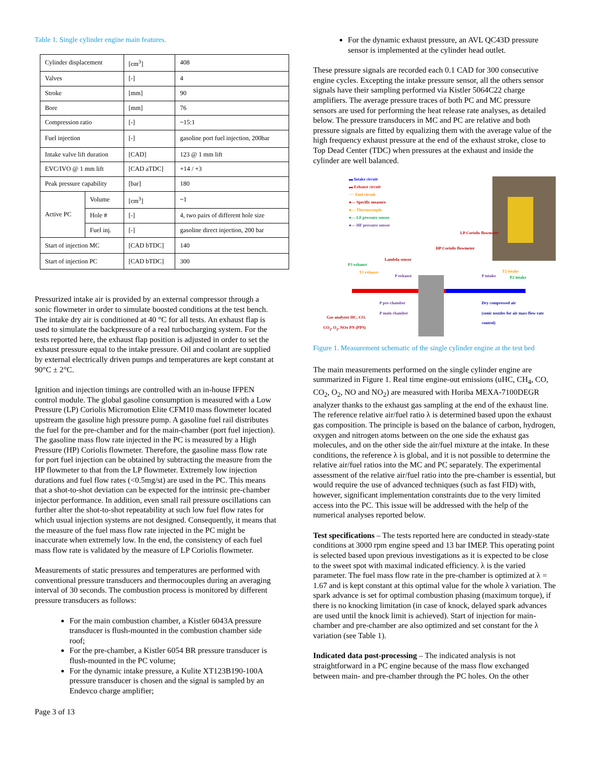Table 1. Single cylinder engine main features.
| Cylinder displacement | | [cm<sup>3</sup>] | 408 |
| Valves | | [-] | 4 |
| Stroke | | [mm] | 90 |
| Bore | | [mm] | 76 |
| Compression ratio | | [-] | ~15:1 |
| Fuel injection | | [-] | gasoline port fuel injection, 200bar |
| Intake valve lift duration | | [CAD] | 123 @ 1 mm lift |
| EVC/IVO @ 1 mm lift | | [CAD aTDC] | +14 / +3 |
| Peak pressure capability | | [bar] | 180 |
| Active PC | Volume | [cm<sup>3</sup>] | ~1 |
| | Hole # | [-] | 4, two pairs of different hole size |
| | Fuel inj. | [-] | gasoline direct injection, 200 bar |
| Start of injection MC | | [CAD bTDC] | 140 |
| Start of injection PC | | [CAD bTDC] | 300 |
Pressurized intake air is provided by an external compressor through a sonic flowmeter in order to simulate boosted conditions at the test bench. The intake dry air is conditioned at 40 °C for all tests. An exhaust flap is used to simulate the backpressure of a real turbocharging system. For the tests reported here, the exhaust flap position is adjusted in order to set the exhaust pressure equal to the intake pressure. Oil and coolant are supplied by external electrically driven pumps and temperatures are kept constant at 90°C ± 2°C.
Ignition and injection timings are controlled with an in-house IFPEN control module. The global gasoline consumption is measured with a Low Pressure (LP) Coriolis Micromotion Elite CFM10 mass flowmeter located upstream the gasoline high pressure pump. A gasoline fuel rail distributes the fuel for the pre-chamber and for the main-chamber (port fuel injection). The gasoline mass flow rate injected in the PC is measured by a High Pressure (HP) Coriolis flowmeter. Therefore, the gasoline mass flow rate for port fuel injection can be obtained by subtracting the measure from the HP flowmeter to that from the LP flowmeter. Extremely low injection durations and fuel flow rates (<0.5mg/st) are used in the PC. This means that a shot-to-shot deviation can be expected for the intrinsic pre-chamber injector performance. In addition, even small rail pressure oscillations can further alter the shot-to-shot repeatability at such low fuel flow rates for which usual injection systems are not designed. Consequently, it means that the measure of the fuel mass flow rate injected in the PC might be inaccurate when extremely low. In the end, the consistency of each fuel mass flow rate is validated by the measure of LP Coriolis flowmeter.
Measurements of static pressures and temperatures are performed with conventional pressure transducers and thermocouples during an averaging interval of 30 seconds. The combustion process is monitored by different pressure transducers as follows:
For the main combustion chamber, a Kistler 6043A pressure transducer is flush-mounted in the combustion chamber side roof;
For the pre-chamber, a Kistler 6054 BR pressure transducer is flush-mounted in the PC volume;
For the dynamic intake pressure, a Kulite XT123B190-100A pressure transducer is chosen and the signal is sampled by an Endevco charge amplifier;
Page 3 of 13
For the dynamic exhaust pressure, an AVL QC43D pressure sensor is implemented at the cylinder head outlet.
These pressure signals are recorded each 0.1 CAD for 300 consecutive engine cycles. Excepting the intake pressure sensor, all the others sensor signals have their sampling performed via Kistler 5064C22 charge amplifiers. The average pressure traces of both PC and MC pressure sensors are used for performing the heat release rate analyses, as detailed below. The pressure transducers in MC and PC are relative and both pressure signals are fitted by equalizing them with the average value of the high frequency exhaust pressure at the end of the exhaust stroke, close to Top Dead Center (TDC) when pressures at the exhaust and inside the cylinder are well balanced.
▬ Intake circuit
▬ Exhaust circuit
···· Fuel circuit
●— Specific measure
●— Thermocouple
●— LF pressure sensor
●— HF pressure sensor
LP Coriolis flowmeter
HP Coriolis flowmeter
Lambda sensor
P3 exhaust
T3 exhaust
P exhaust P intake
T2 intake
P2 intake
P pre-chamber
P main chamber
Dry compressed air
(sonic nozzles for air mass flow rate control)
Gas analyzer HC, CO, CO<sub>2</sub>, O<sub>2</sub>, NOx PN (PPS)
Figure 1. Measurement schematic of the single cylinder engine at the test bed
The main measurements performed on the single cylinder engine are summarized in Figure 1. Real time engine-out emissions (uHC, CH<sub>4</sub>, CO, CO<sub>2</sub>, O<sub>2</sub>, NO and NO<sub>2</sub>) are measured with Horiba MEXA-7100DEGR analyzer thanks to the exhaust gas sampling at the end of the exhaust line. The reference relative air/fuel ratio λ is determined based upon the exhaust gas composition. The principle is based on the balance of carbon, hydrogen, oxygen and nitrogen atoms between on the one side the exhaust gas molecules, and on the other side the air/fuel mixture at the intake. In these conditions, the reference λ is global, and it is not possible to determine the relative air/fuel ratios into the MC and PC separately. The experimental assessment of the relative air/fuel ratio into the pre-chamber is essential, but would require the use of advanced techniques (such as fast FID) with, however, significant implementation constraints due to the very limited access into the PC. This issue will be addressed with the help of the numerical analyses reported below.
Test specifications – The tests reported here are conducted in steady-state conditions at 3000 rpm engine speed and 13 bar IMEP. This operating point is selected based upon previous investigations as it is expected to be close to the sweet spot with maximal indicated efficiency. λ is the varied parameter. The fuel mass flow rate in the pre-chamber is optimized at λ = 1.67 and is kept constant at this optimal value for the whole λ variation. The spark advance is set for optimal combustion phasing (maximum torque), if there is no knocking limitation (in case of knock, delayed spark advances are used until the knock limit is achieved). Start of injection for main-chamber and pre-chamber are also optimized and set constant for the λ variation (see Table 1).
Indicated data post-processing – The indicated analysis is not straightforward in a PC engine because of the mass flow exchanged between main- and pre-chamber through the PC holes. On the other